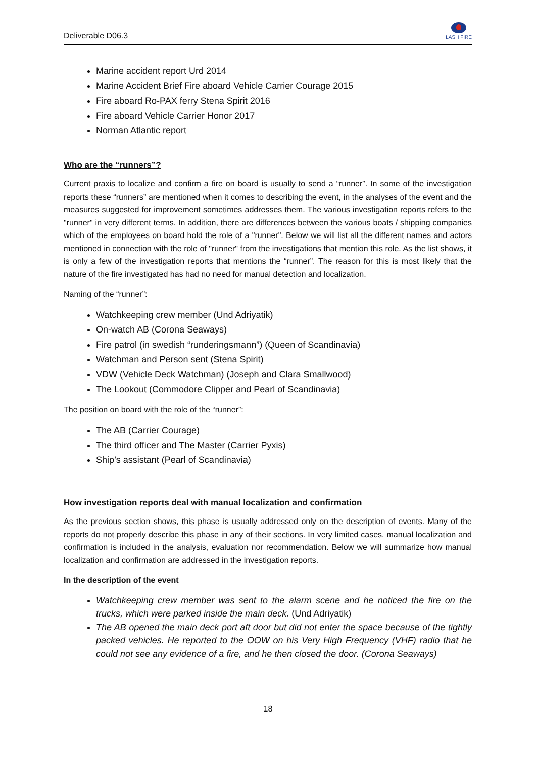Deliverable D06.3
LASH FIRE
Marine accident report Urd 2014
Marine Accident Brief Fire aboard Vehicle Carrier Courage 2015
Fire aboard Ro-PAX ferry Stena Spirit 2016
Fire aboard Vehicle Carrier Honor 2017
Norman Atlantic report
Who are the “runners”?
Current praxis to localize and confirm a fire on board is usually to send a “runner”. In some of the investigation reports these “runners” are mentioned when it comes to describing the event, in the analyses of the event and the measures suggested for improvement sometimes addresses them. The various investigation reports refers to the "runner" in very different terms. In addition, there are differences between the various boats / shipping companies which of the employees on board hold the role of a "runner". Below we will list all the different names and actors mentioned in connection with the role of "runner" from the investigations that mention this role. As the list shows, it is only a few of the investigation reports that mentions the “runner”. The reason for this is most likely that the nature of the fire investigated has had no need for manual detection and localization.
Naming of the “runner”:
Watchkeeping crew member (Und Adriyatik)
On-watch AB (Corona Seaways)
Fire patrol (in swedish “runderingsmann”) (Queen of Scandinavia)
Watchman and Person sent (Stena Spirit)
VDW (Vehicle Deck Watchman) (Joseph and Clara Smallwood)
The Lookout (Commodore Clipper and Pearl of Scandinavia)
The position on board with the role of the “runner”:
The AB (Carrier Courage)
The third officer and The Master (Carrier Pyxis)
Ship’s assistant (Pearl of Scandinavia)
How investigation reports deal with manual localization and confirmation
As the previous section shows, this phase is usually addressed only on the description of events. Many of the reports do not properly describe this phase in any of their sections. In very limited cases, manual localization and confirmation is included in the analysis, evaluation nor recommendation. Below we will summarize how manual localization and confirmation are addressed in the investigation reports.
In the description of the event
Watchkeeping crew member was sent to the alarm scene and he noticed the fire on the trucks, which were parked inside the main deck. (Und Adriyatik)
The AB opened the main deck port aft door but did not enter the space because of the tightly packed vehicles. He reported to the OOW on his Very High Frequency (VHF) radio that he could not see any evidence of a fire, and he then closed the door. (Corona Seaways)
18